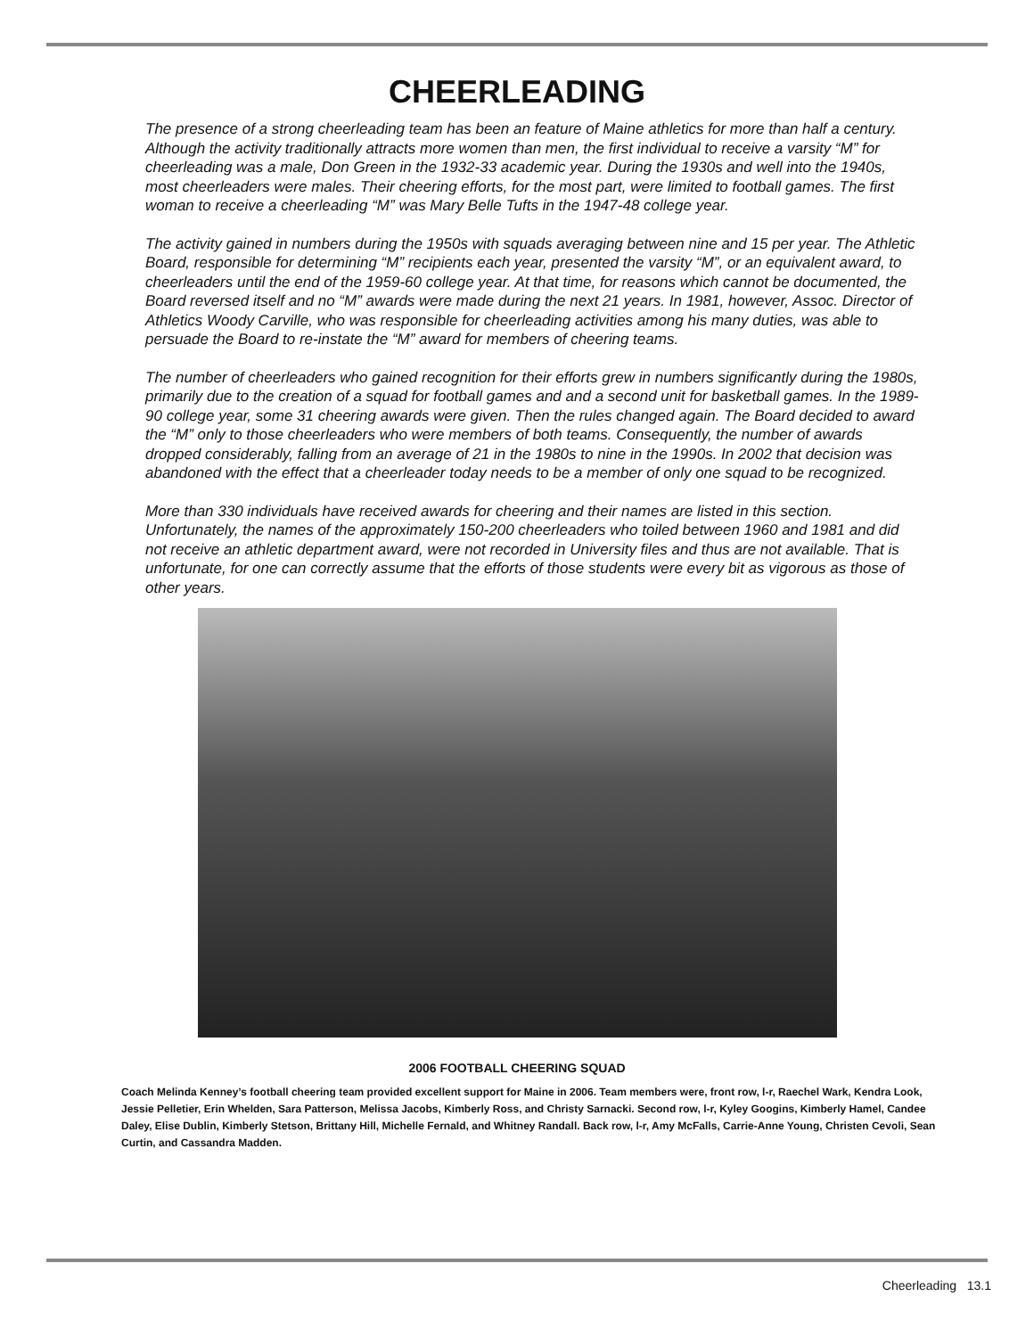CHEERLEADING
The presence of a strong cheerleading team has been an feature of Maine athletics for more than half a century. Although the activity traditionally attracts more women than men, the first individual to receive a varsity “M” for cheerleading was a male, Don Green in the 1932-33 academic year. During the 1930s and well into the 1940s, most cheerleaders were males. Their cheering efforts, for the most part, were limited to football games. The first woman to receive a cheerleading “M” was Mary Belle Tufts in the 1947-48 college year.
The activity gained in numbers during the 1950s with squads averaging between nine and 15 per year. The Athletic Board, responsible for determining “M” recipients each year, presented the varsity “M”, or an equivalent award, to cheerleaders until the end of the 1959-60 college year. At that time, for reasons which cannot be documented, the Board reversed itself and no “M” awards were made during the next 21 years. In 1981, however, Assoc. Director of Athletics Woody Carville, who was responsible for cheerleading activities among his many duties, was able to persuade the Board to re-instate the “M” award for members of cheering teams.
The number of cheerleaders who gained recognition for their efforts grew in numbers significantly during the 1980s, primarily due to the creation of a squad for football games and and a second unit for basketball games. In the 1989-90 college year, some 31 cheering awards were given. Then the rules changed again. The Board decided to award the “M” only to those cheerleaders who were members of both teams. Consequently, the number of awards dropped considerably, falling from an average of 21 in the 1980s to nine in the 1990s. In 2002 that decision was abandoned with the effect that a cheerleader today needs to be a member of only one squad to be recognized.
More than 330 individuals have received awards for cheering and their names are listed in this section. Unfortunately, the names of the approximately 150-200 cheerleaders who toiled between 1960 and 1981 and did not receive an athletic department award, were not recorded in University files and thus are not available. That is unfortunate, for one can correctly assume that the efforts of those students were every bit as vigorous as those of other years.
2006 FOOTBALL CHEERING SQUAD
Coach Melinda Kenney’s football cheering team provided excellent support for Maine in 2006. Team members were, front row, l-r, Raechel Wark, Kendra Look, Jessie Pelletier, Erin Whelden, Sara Patterson, Melissa Jacobs, Kimberly Ross, and Christy Sarnacki. Second row, l-r, Kyley Googins, Kimberly Hamel, Candee Daley, Elise Dublin, Kimberly Stetson, Brittany Hill, Michelle Fernald, and Whitney Randall. Back row, l-r, Amy McFalls, Carrie-Anne Young, Christen Cevoli, Sean Curtin, and Cassandra Madden.
Cheerleading 13.1